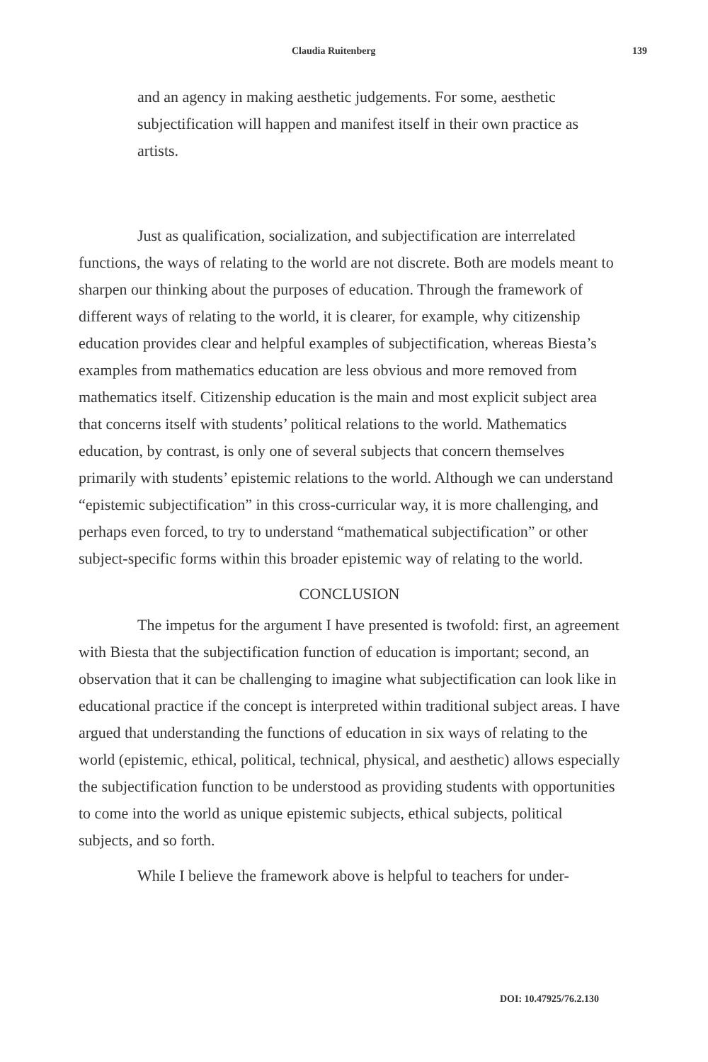Claudia Ruitenberg 139
and an agency in making aesthetic judgements. For some, aesthetic subjectification will happen and manifest itself in their own practice as artists.
Just as qualification, socialization, and subjectification are interrelated functions, the ways of relating to the world are not discrete. Both are models meant to sharpen our thinking about the purposes of education. Through the framework of different ways of relating to the world, it is clearer, for example, why citizenship education provides clear and helpful examples of subjectification, whereas Biesta’s examples from mathematics education are less obvious and more removed from mathematics itself. Citizenship education is the main and most explicit subject area that concerns itself with students’ political relations to the world. Mathematics education, by contrast, is only one of several subjects that concern themselves primarily with students’ epistemic relations to the world. Although we can understand “epistemic subjectification” in this cross-curricular way, it is more challenging, and perhaps even forced, to try to understand “mathematical subjectification” or other subject-specific forms within this broader epistemic way of relating to the world.
CONCLUSION
The impetus for the argument I have presented is twofold: first, an agreement with Biesta that the subjectification function of education is important; second, an observation that it can be challenging to imagine what subjectification can look like in educational practice if the concept is interpreted within traditional subject areas. I have argued that understanding the functions of education in six ways of relating to the world (epistemic, ethical, political, technical, physical, and aesthetic) allows especially the subjectification function to be understood as providing students with opportunities to come into the world as unique epistemic subjects, ethical subjects, political subjects, and so forth.
While I believe the framework above is helpful to teachers for under-
DOI: 10.47925/76.2.130